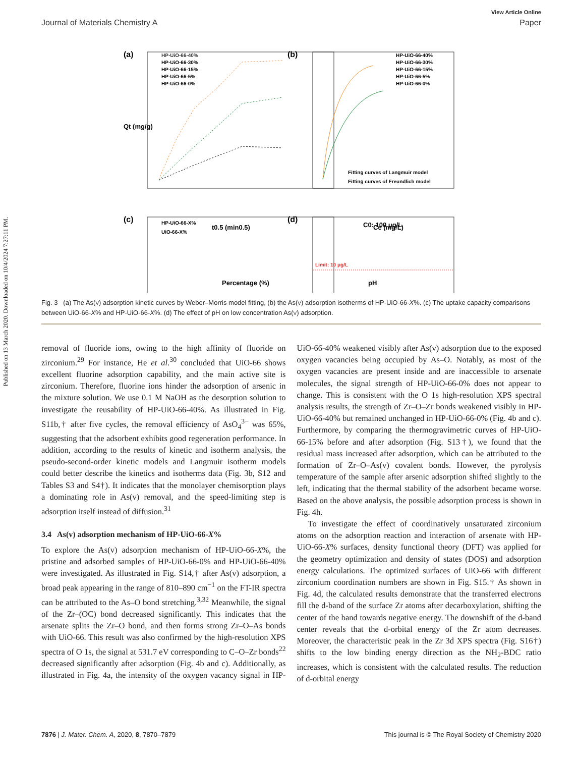Published on 13 March 2020. Downloaded on 10/4/2024 7:27:11 PM.
View Article Online
Journal of Materials Chemistry A Paper
(a)
HP-UiO-66-40%
HP-UiO-66-30%
HP-UiO-66-15%
HP-UiO-66-5%
HP-UiO-66-0%
t0.5 (min0.5)
Qt (mg/g)
(b)
HP-UiO-66-40%
HP-UiO-66-30%
HP-UiO-66-15%
HP-UiO-66-5%
HP-UiO-66-0%
Fitting curves of Langmuir model
Fitting curves of Freundlich model
Ce (mg/L)
(c)
HP-UiO-66-X%
UiO-66-X%
Percentage (%)
(d)
C0: 100 μg/L
Limit: 10 μg/L
pH
Fig. 3 (a) The As(V) adsorption kinetic curves by Weber–Morris model fitting, (b) the As(V) adsorption isotherms of HP-UiO-66-X%. (c) The uptake capacity comparisons between UiO-66-X% and HP-UiO-66-X%. (d) The effect of pH on low concentration As(V) adsorption.
removal of fluoride ions, owing to the high affinity of fluoride on zirconium.<sup>29</sup> For instance, He et al.<sup>30</sup> concluded that UiO-66 shows excellent fluorine adsorption capability, and the main active site is zirconium. Therefore, fluorine ions hinder the adsorption of arsenic in the mixture solution. We use 0.1 M NaOH as the desorption solution to investigate the reusability of HP-UiO-66-40%. As illustrated in Fig. S11b,† after five cycles, the removal efficiency of AsO<sub>4</sub><sup>3−</sup> was 65%, suggesting that the adsorbent exhibits good regeneration performance. In addition, according to the results of kinetic and isotherm analysis, the pseudo-second-order kinetic models and Langmuir isotherm models could better describe the kinetics and isotherms data (Fig. 3b, S12 and Tables S3 and S4†). It indicates that the monolayer chemisorption plays a dominating role in As(v) removal, and the speed-limiting step is adsorption itself instead of diffusion.<sup>31</sup>
3.4 As(v) adsorption mechanism of HP-UiO-66-X%
To explore the As(v) adsorption mechanism of HP-UiO-66-X%, the pristine and adsorbed samples of HP-UiO-66-0% and HP-UiO-66-40% were investigated. As illustrated in Fig. S14,† after As(v) adsorption, a broad peak appearing in the range of 810–890 cm<sup>−1</sup> on the FT-IR spectra can be attributed to the As–O bond stretching.<sup>3,32</sup> Meanwhile, the signal of the Zr–(OC) bond decreased significantly. This indicates that the arsenate splits the Zr–O bond, and then forms strong Zr–O–As bonds with UiO-66. This result was also confirmed by the high-resolution XPS spectra of O 1s, the signal at 531.7 eV corresponding to C–O–Zr bonds<sup>22</sup> decreased significantly after adsorption (Fig. 4b and c). Additionally, as illustrated in Fig. 4a, the intensity of the oxygen vacancy signal in HP-UiO-66-40% weakened visibly after As(v) adsorption due to the exposed oxygen vacancies being occupied by As–O. Notably, as most of the oxygen vacancies are present inside and are inaccessible to arsenate molecules, the signal strength of HP-UiO-66-0% does not appear to change. This is consistent with the O 1s high-resolution XPS spectral analysis results, the strength of Zr–O–Zr bonds weakened visibly in HP-UiO-66-40% but remained unchanged in HP-UiO-66-0% (Fig. 4b and c). Furthermore, by comparing the thermogravimetric curves of HP-UiO-66-15% before and after adsorption (Fig. S13†), we found that the residual mass increased after adsorption, which can be attributed to the formation of Zr–O–As(v) covalent bonds. However, the pyrolysis temperature of the sample after arsenic adsorption shifted slightly to the left, indicating that the thermal stability of the adsorbent became worse. Based on the above analysis, the possible adsorption process is shown in Fig. 4h.
To investigate the effect of coordinatively unsaturated zirconium atoms on the adsorption reaction and interaction of arsenate with HP-UiO-66-X% surfaces, density functional theory (DFT) was applied for the geometry optimization and density of states (DOS) and adsorption energy calculations. The optimized surfaces of UiO-66 with different zirconium coordination numbers are shown in Fig. S15.† As shown in Fig. 4d, the calculated results demonstrate that the transferred electrons fill the d-band of the surface Zr atoms after decarboxylation, shifting the center of the band towards negative energy. The downshift of the d-band center reveals that the d-orbital energy of the Zr atom decreases. Moreover, the characteristic peak in the Zr 3d XPS spectra (Fig. S16†) shifts to the low binding energy direction as the NH<sub>2</sub>-BDC ratio increases, which is consistent with the calculated results. The reduction of d-orbital energy
7876 | J. Mater. Chem. A, 2020, 8, 7870–7879 This journal is © The Royal Society of Chemistry 2020